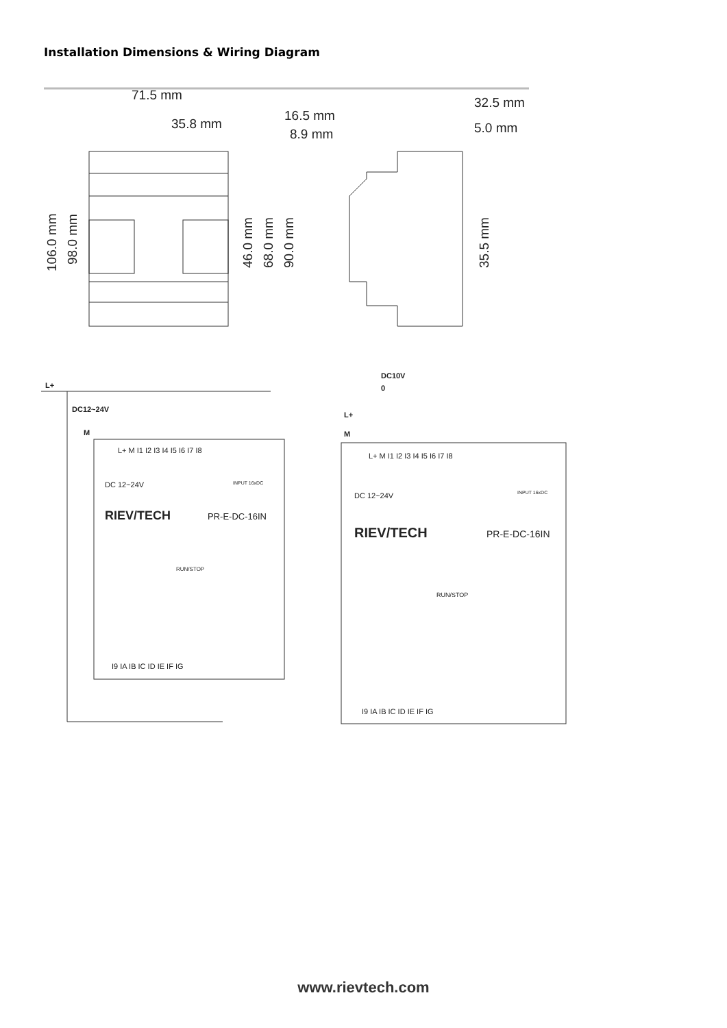Installation Dimensions & Wiring Diagram
71.5 mm
35.8 mm
16.5 mm
8.9 mm
32.5 mm
5.0 mm
106.0 mm
98.0 mm
46.0 mm
68.0 mm
90.0 mm
35.5 mm
L+
DC12~24V
M
L+ M I1 I2 I3 I4 I5 I6 I7 I8
DC 12~24V
INPUT 16xDC
RIEV/TECH
PR-E-DC-16IN
RUN/STOP
I9 IA IB IC ID IE IF IG
DC10V
0
L+
M
L+ M I1 I2 I3 I4 I5 I6 I7 I8
DC 12~24V
INPUT 16xDC
RIEV/TECH
PR-E-DC-16IN
RUN/STOP
I9 IA IB IC ID IE IF IG
www.rievtech.com